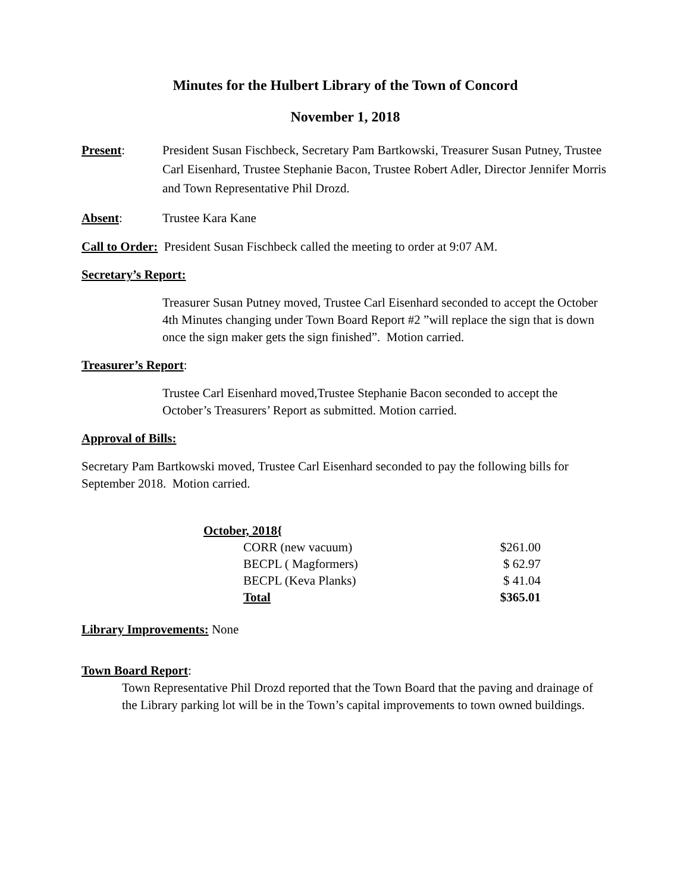Minutes for the Hulbert Library of the Town of Concord
November 1, 2018
Present: President Susan Fischbeck, Secretary Pam Bartkowski, Treasurer Susan Putney, Trustee Carl Eisenhard, Trustee Stephanie Bacon, Trustee Robert Adler, Director Jennifer Morris and Town Representative Phil Drozd.
Absent: Trustee Kara Kane
Call to Order: President Susan Fischbeck called the meeting to order at 9:07 AM.
Secretary’s Report:
Treasurer Susan Putney moved, Trustee Carl Eisenhard seconded to accept the October 4th Minutes changing under Town Board Report #2 ”will replace the sign that is down once the sign maker gets the sign finished”. Motion carried.
Treasurer’s Report:
Trustee Carl Eisenhard moved,Trustee Stephanie Bacon seconded to accept the October’s Treasurers’ Report as submitted. Motion carried.
Approval of Bills:
Secretary Pam Bartkowski moved, Trustee Carl Eisenhard seconded to pay the following bills for September 2018. Motion carried.
| October, 2018{ | |
| CORR (new vacuum) | $261.00 |
| BECPL ( Magformers) | $ 62.97 |
| BECPL (Keva Planks) | $ 41.04 |
| Total | $365.01 |
Library Improvements: None
Town Board Report:
Town Representative Phil Drozd reported that the Town Board that the paving and drainage of the Library parking lot will be in the Town’s capital improvements to town owned buildings.